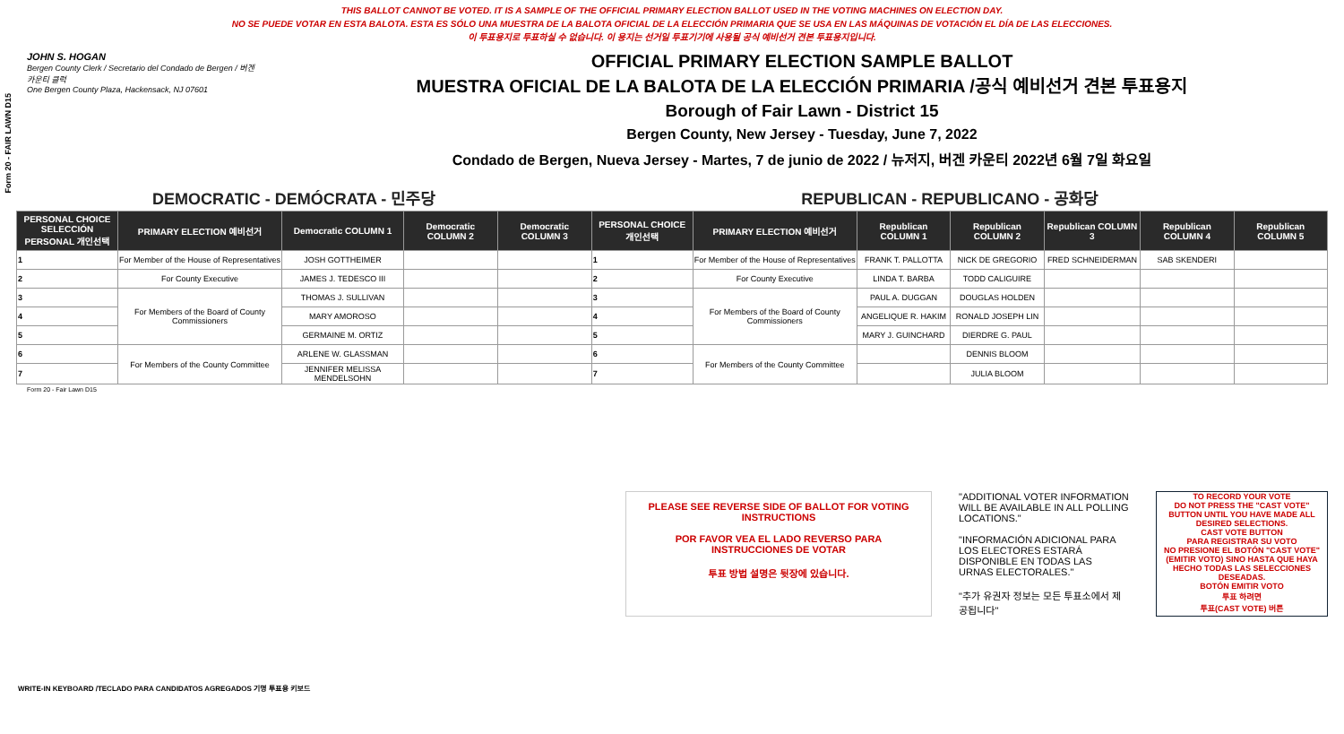Form 20 - FAIR LAWN D15
THIS BALLOT CANNOT BE VOTED. IT IS A SAMPLE OF THE OFFICIAL PRIMARY ELECTION BALLOT USED IN THE VOTING MACHINES ON ELECTION DAY.
NO SE PUEDE VOTAR EN ESTA BALOTA. ESTA ES SÓLO UNA MUESTRA DE LA BALOTA OFICIAL DE LA ELECCIÓN PRIMARIA QUE SE USA EN LAS MÁQUINAS DE VOTACIÓN EL DÍA DE LAS ELECCIONES.
이 투표용지로 투표하실 수 없습니다. 이 용지는 선거일 투표기기에 사용될 공식 예비선거 견본 투표용지입니다.
JOHN S. HOGAN
Bergen County Clerk / Secretario del Condado de Bergen / 버겐카운티 클럭
One Bergen County Plaza, Hackensack, NJ 07601
OFFICIAL PRIMARY ELECTION SAMPLE BALLOT
MUESTRA OFICIAL DE LA BALOTA DE LA ELECCIÓN PRIMARIA /공식 예비선거 견본 투표용지
Borough of Fair Lawn - District 15
Bergen County, New Jersey - Tuesday, June 7, 2022
Condado de Bergen, Nueva Jersey - Martes, 7 de junio de 2022 / 뉴저지, 버겐 카운티 2022년 6월 7일 화요일
DEMOCRATIC - DEMÓCRATA - 민주당 REPUBLICAN - REPUBLICANO - 공화당
| PERSONAL CHOICE SELECCIÓN PERSONAL 개인선택 | PRIMARY ELECTION 예비선거 | Democratic COLUMN 1 | Democratic COLUMN 2 | Democratic COLUMN 3 | PERSONAL CHOICE 개인선택 | PRIMARY ELECTION 예비선거 | Republican COLUMN 1 | Republican COLUMN 2 | Republican COLUMN 3 | Republican COLUMN 4 | Republican COLUMN 5 |
| --- | --- | --- | --- | --- | --- | --- | --- | --- | --- | --- | --- |
| 1 | For Member of the House of Representatives | JOSH GOTTHEIMER | | | 1 | For Member of the House of Representatives | FRANK T. PALLOTTA | NICK DE GREGORIO | FRED SCHNEIDERMAN | SAB SKENDERI | |
| 2 | For County Executive | JAMES J. TEDESCO III | | | 2 | For County Executive | LINDA T. BARBA | TODD CALIGUIRE | | | |
| 3 | For Members of the Board of County Commissioners | THOMAS J. SULLIVAN | | | 3 | For Members of the Board of County Commissioners | PAUL A. DUGGAN | DOUGLAS HOLDEN | | | |
| 4 | | MARY AMOROSO | | | 4 | | ANGELIQUE R. HAKIM | RONALD JOSEPH LIN | | | |
| 5 | | GERMAINE M. ORTIZ | | | 5 | | MARY J. GUINCHARD | DIERDRE G. PAUL | | | |
| 6 | For Members of the County Committee | ARLENE W. GLASSMAN | | | 6 | For Members of the County Committee | | DENNIS BLOOM | | | |
| 7 | | JENNIFER MELISSA MENDELSOHN | | | 7 | | | JULIA BLOOM | | | |
Form 20 - Fair Lawn D15
PLEASE SEE REVERSE SIDE OF BALLOT FOR VOTING INSTRUCTIONS
POR FAVOR VEA EL LADO REVERSO PARA INSTRUCCIONES DE VOTAR
투표 방법 설명은 뒷장에 있습니다.
"ADDITIONAL VOTER INFORMATION WILL BE AVAILABLE IN ALL POLLING LOCATIONS."
"INFORMACIÓN ADICIONAL PARA LOS ELECTORES ESTARÁ DISPONIBLE EN TODAS LAS URNAS ELECTORALES."
"추가 유권자 정보는 모든 투표소에서 제공됩니다"
TO RECORD YOUR VOTE
DO NOT PRESS THE "CAST VOTE" BUTTON UNTIL YOU HAVE MADE ALL DESIRED SELECTIONS.
CAST VOTE BUTTON
PARA REGISTRAR SU VOTO
NO PRESIONE EL BOTÓN "CAST VOTE" (EMITIR VOTO) SINO HASTA QUE HAYA HECHO TODAS LAS SELECCIONES DESEADAS.
BOTÓN EMITIR VOTO
투표 하려면
투표(CAST VOTE) 버튼
WRITE-IN KEYBOARD /TECLADO PARA CANDIDATOS AGREGADOS 기명 투표용 키보드